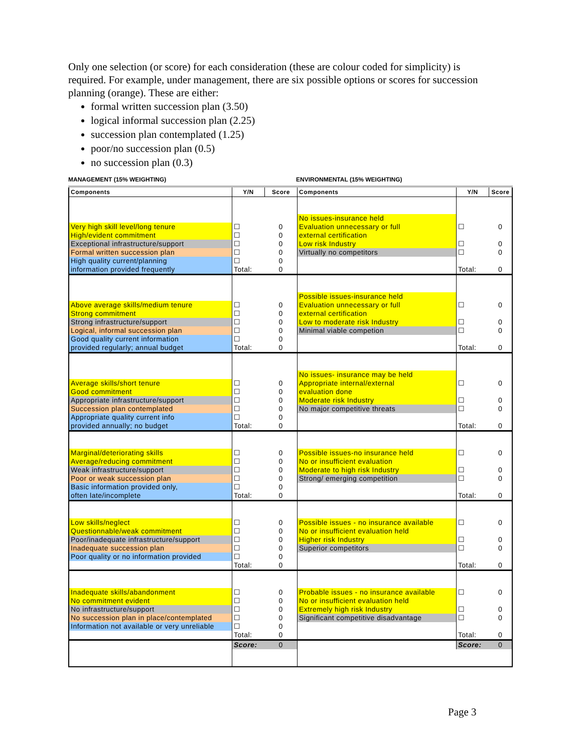Only one selection (or score) for each consideration (these are colour coded for simplicity) is required. For example, under management, there are six possible options or scores for succession planning (orange). These are either:
formal written succession plan (3.50)
logical informal succession plan (2.25)
succession plan contemplated (1.25)
poor/no succession plan (0.5)
no succession plan (0.3)
MANAGEMENT (15% WEIGHTING) ENVIRONMENTAL (15% WEIGHTING)
| Components | Y/N | Score | Components | Y/N | Score |
| --- | --- | --- | --- | --- | --- |
| | | | No issues-insurance held | | |
| Very high skill level/long tenure | ☐ | 0 | Evaluation unnecessary or full | ☐ | 0 |
| High/evident commitment | ☐ | 0 | external certification | | |
| Exceptional infrastructure/support | ☐ | 0 | Low risk Industry | ☐ | 0 |
| Formal written succession plan | ☐ | 0 | Virtually no competitors | ☐ | 0 |
| High quality current/planning | ☐ | 0 | | | |
| information provided frequently | Total: | 0 | | Total: | 0 |
| | | | Possible issues-insurance held | | |
| Above average skills/medium tenure | ☐ | 0 | Evaluation unnecessary or full | ☐ | 0 |
| Strong commitment | ☐ | 0 | external certification | | |
| Strong infrastructure/support | ☐ | 0 | Low to moderate risk Industry | ☐ | 0 |
| Logical, informal succession plan | ☐ | 0 | Minimal viable competion | ☐ | 0 |
| Good quality current information | ☐ | 0 | | | |
| provided regularly; annual budget | Total: | 0 | | Total: | 0 |
| | | | No issues- insurance may be held | | |
| Average skills/short tenure | ☐ | 0 | Appropriate internal/external | ☐ | 0 |
| Good commitment | ☐ | 0 | evaluation done | | |
| Appropriate infrastructure/support | ☐ | 0 | Moderate risk Industry | ☐ | 0 |
| Succession plan contemplated | ☐ | 0 | No major competitive threats | ☐ | 0 |
| Appropriate quality current info | ☐ | 0 | | | |
| provided annually; no budget | Total: | 0 | | Total: | 0 |
| Marginal/deteriorating skills | ☐ | 0 | Possible issues-no insurance held | ☐ | 0 |
| Average/reducing commitment | ☐ | 0 | No or insufficient evaluation | | |
| Weak infrastructure/support | ☐ | 0 | Moderate to high risk Industry | ☐ | 0 |
| Poor or weak succession plan | ☐ | 0 | Strong/ emerging competition | ☐ | 0 |
| Basic information provided only, | ☐ | 0 | | | |
| often late/incomplete | Total: | 0 | | Total: | 0 |
| Low skills/neglect | ☐ | 0 | Possible issues - no insurance available | ☐ | 0 |
| Questionnable/weak commitment | ☐ | 0 | No or insufficient evaluation held | | |
| Poor/inadequate infrastructure/support | ☐ | 0 | Higher risk Industry | ☐ | 0 |
| Inadequate succession plan | ☐ | 0 | Superior competitors | ☐ | 0 |
| Poor quality or no information provided | ☐ | 0 | | | |
| | Total: | 0 | | Total: | 0 |
| Inadequate skills/abandonment | ☐ | 0 | Probable issues - no insurance available | ☐ | 0 |
| No commitment evident | ☐ | 0 | No or insufficient evaluation held | | |
| No infrastructure/support | ☐ | 0 | Extremely high risk Industry | ☐ | 0 |
| No succession plan in place/contemplated | ☐ | 0 | Significant competitive disadvantage | ☐ | 0 |
| Information not available or very unreliable | ☐ | 0 | | | |
| | Total: | 0 | | Total: | 0 |
| | Score: | 0 | | Score: | 0 |
Page 3